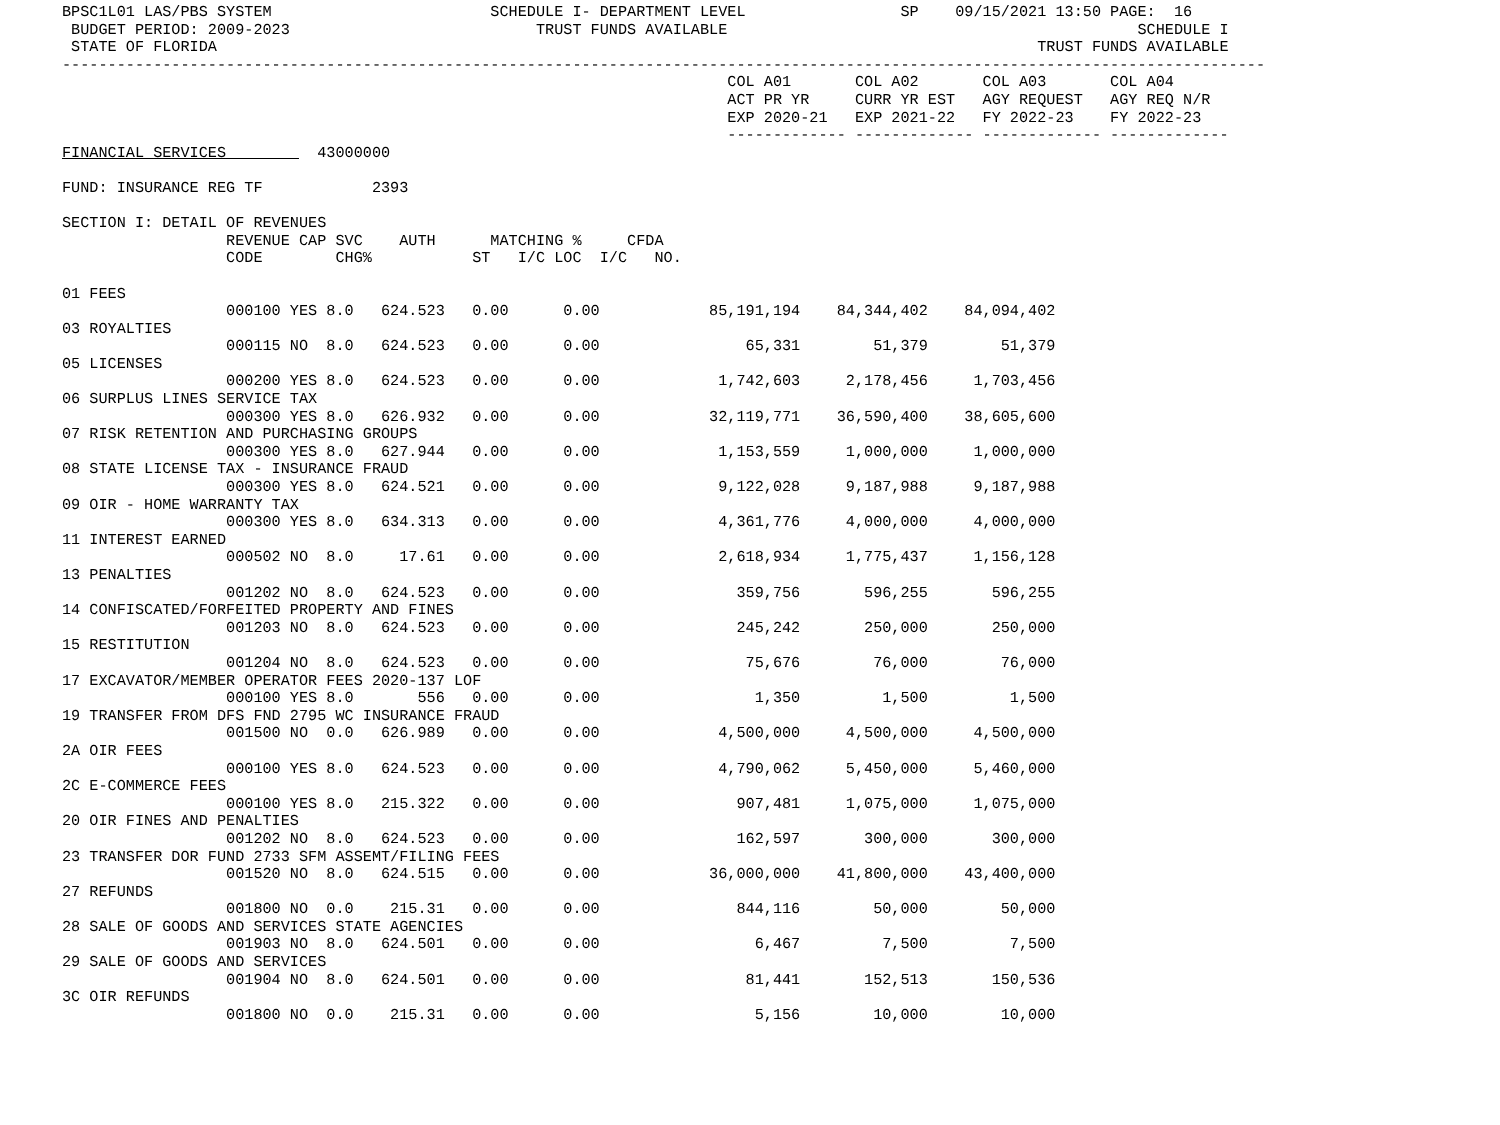BPSC1L01 LAS/PBS SYSTEM                        SCHEDULE I- DEPARTMENT LEVEL                 SP    09/15/2021 13:50 PAGE:  16
 BUDGET PERIOD: 2009-2023                           TRUST FUNDS AVAILABLE                                             SCHEDULE I
 STATE OF FLORIDA                                                                                          TRUST FUNDS AVAILABLE
------------------------------------------------------------------------------------------------------------------------------------
                                                                         COL A01       COL A02       COL A03       COL A04
                                                                         ACT PR YR     CURR YR EST   AGY REQUEST   AGY REQ N/R
                                                                         EXP 2020-21   EXP 2021-22   FY 2022-23    FY 2022-23
                                                                         ------------- ------------- ------------- -------------
FINANCIAL SERVICES          43000000

FUND: INSURANCE REG TF            2393

SECTION I: DETAIL OF REVENUES
                  REVENUE CAP SVC    AUTH      MATCHING %     CFDA
                  CODE        CHG%           ST   I/C LOC  I/C   NO.

01 FEES
                  000100 YES 8.0   624.523   0.00      0.00            85,191,194    84,344,402    84,094,402
03 ROYALTIES
                  000115 NO  8.0   624.523   0.00      0.00                65,331        51,379        51,379
05 LICENSES
                  000200 YES 8.0   624.523   0.00      0.00             1,742,603     2,178,456     1,703,456
06 SURPLUS LINES SERVICE TAX
                  000300 YES 8.0   626.932   0.00      0.00            32,119,771    36,590,400    38,605,600
07 RISK RETENTION AND PURCHASING GROUPS
                  000300 YES 8.0   627.944   0.00      0.00             1,153,559     1,000,000     1,000,000
08 STATE LICENSE TAX - INSURANCE FRAUD
                  000300 YES 8.0   624.521   0.00      0.00             9,122,028     9,187,988     9,187,988
09 OIR - HOME WARRANTY TAX
                  000300 YES 8.0   634.313   0.00      0.00             4,361,776     4,000,000     4,000,000
11 INTEREST EARNED
                  000502 NO  8.0     17.61   0.00      0.00             2,618,934     1,775,437     1,156,128
13 PENALTIES
                  001202 NO  8.0   624.523   0.00      0.00               359,756       596,255       596,255
14 CONFISCATED/FORFEITED PROPERTY AND FINES
                  001203 NO  8.0   624.523   0.00      0.00               245,242       250,000       250,000
15 RESTITUTION
                  001204 NO  8.0   624.523   0.00      0.00                75,676        76,000        76,000
17 EXCAVATOR/MEMBER OPERATOR FEES 2020-137 LOF
                  000100 YES 8.0       556   0.00      0.00                 1,350         1,500         1,500
19 TRANSFER FROM DFS FND 2795 WC INSURANCE FRAUD
                  001500 NO  0.0   626.989   0.00      0.00             4,500,000     4,500,000     4,500,000
2A OIR FEES
                  000100 YES 8.0   624.523   0.00      0.00             4,790,062     5,450,000     5,460,000
2C E-COMMERCE FEES
                  000100 YES 8.0   215.322   0.00      0.00               907,481     1,075,000     1,075,000
20 OIR FINES AND PENALTIES
                  001202 NO  8.0   624.523   0.00      0.00               162,597       300,000       300,000
23 TRANSFER DOR FUND 2733 SFM ASSEMT/FILING FEES
                  001520 NO  8.0   624.515   0.00      0.00            36,000,000    41,800,000    43,400,000
27 REFUNDS
                  001800 NO  0.0    215.31   0.00      0.00               844,116        50,000        50,000
28 SALE OF GOODS AND SERVICES STATE AGENCIES
                  001903 NO  8.0   624.501   0.00      0.00                 6,467         7,500         7,500
29 SALE OF GOODS AND SERVICES
                  001904 NO  8.0   624.501   0.00      0.00                81,441       152,513       150,536
3C OIR REFUNDS
                  001800 NO  0.0    215.31   0.00      0.00                 5,156        10,000        10,000